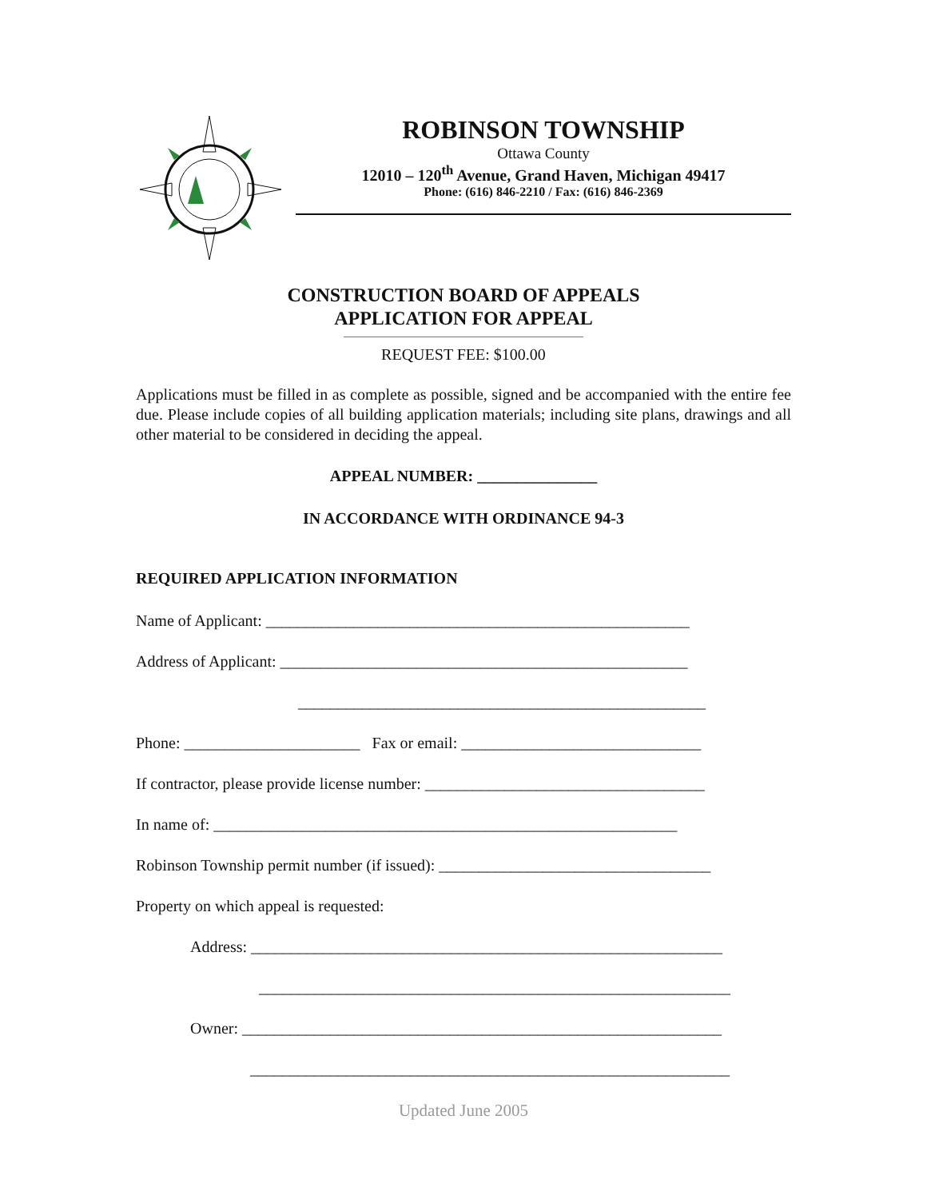ROBINSON TOWNSHIP
Ottawa County
12010 – 120<sup>th</sup> Avenue, Grand Haven, Michigan 49417
Phone: (616) 846-2210 / Fax: (616) 846-2369
CONSTRUCTION BOARD OF APPEALS
APPLICATION FOR APPEAL
REQUEST FEE: $100.00
Applications must be filled in as complete as possible, signed and be accompanied with the entire fee due. Please include copies of all building application materials; including site plans, drawings and all other material to be considered in deciding the appeal.
APPEAL NUMBER: _______________
IN ACCORDANCE WITH ORDINANCE 94-3
REQUIRED APPLICATION INFORMATION
Name of Applicant: _____________________________________________________
Address of Applicant: ___________________________________________________
___________________________________________________
Phone: ______________________ Fax or email: ______________________________
If contractor, please provide license number: ___________________________________
In name of: __________________________________________________________
Robinson Township permit number (if issued): __________________________________
Property on which appeal is requested:
Address: ___________________________________________________________
___________________________________________________________
Owner: ____________________________________________________________
____________________________________________________________
Updated June 2005